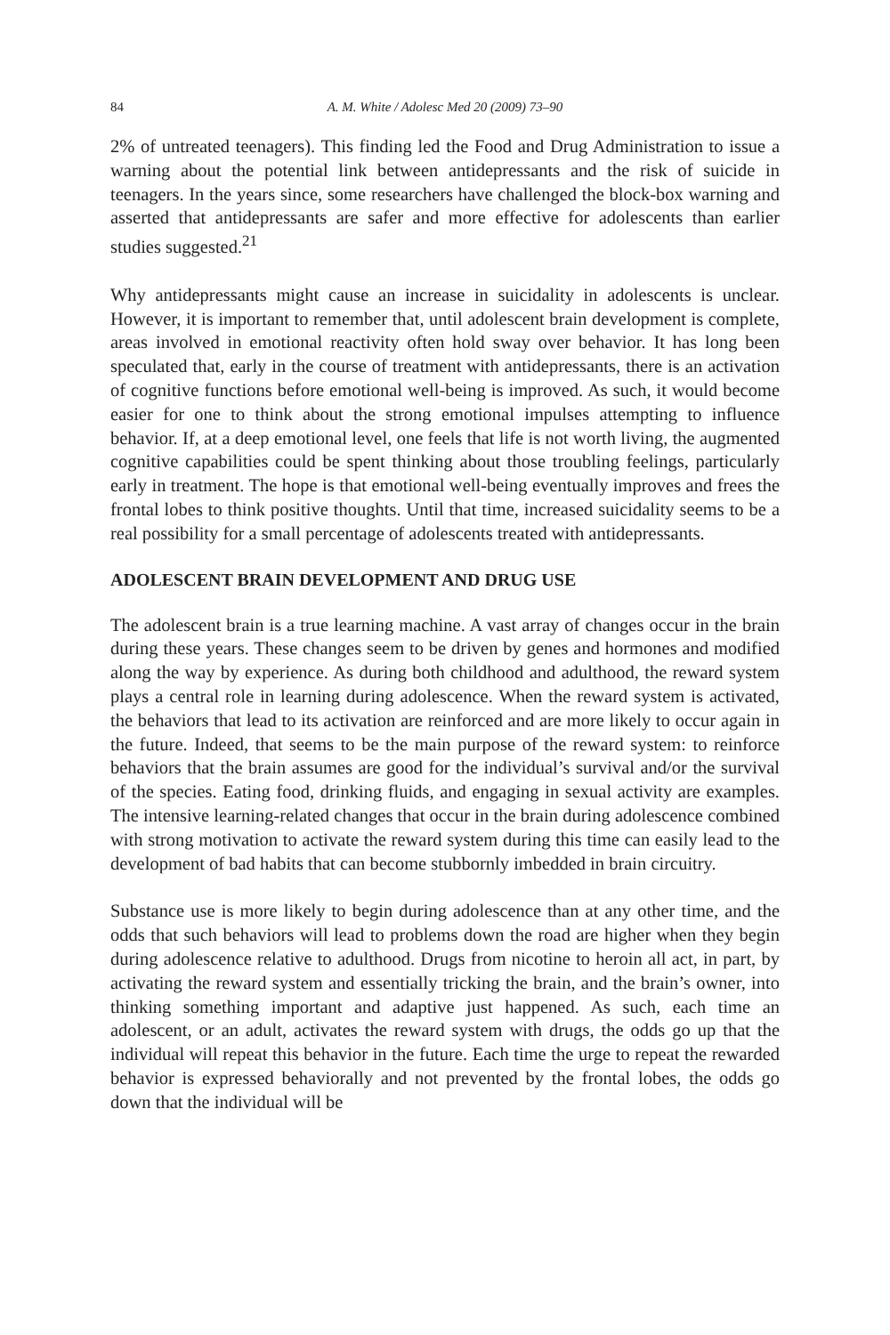84 A. M. White / Adolesc Med 20 (2009) 73–90
2% of untreated teenagers). This finding led the Food and Drug Administration to issue a warning about the potential link between antidepressants and the risk of suicide in teenagers. In the years since, some researchers have challenged the block-box warning and asserted that antidepressants are safer and more effective for adolescents than earlier studies suggested.<sup>21</sup>
Why antidepressants might cause an increase in suicidality in adolescents is unclear. However, it is important to remember that, until adolescent brain development is complete, areas involved in emotional reactivity often hold sway over behavior. It has long been speculated that, early in the course of treatment with antidepressants, there is an activation of cognitive functions before emotional well-being is improved. As such, it would become easier for one to think about the strong emotional impulses attempting to influence behavior. If, at a deep emotional level, one feels that life is not worth living, the augmented cognitive capabilities could be spent thinking about those troubling feelings, particularly early in treatment. The hope is that emotional well-being eventually improves and frees the frontal lobes to think positive thoughts. Until that time, increased suicidality seems to be a real possibility for a small percentage of adolescents treated with antidepressants.
ADOLESCENT BRAIN DEVELOPMENT AND DRUG USE
The adolescent brain is a true learning machine. A vast array of changes occur in the brain during these years. These changes seem to be driven by genes and hormones and modified along the way by experience. As during both childhood and adulthood, the reward system plays a central role in learning during adolescence. When the reward system is activated, the behaviors that lead to its activation are reinforced and are more likely to occur again in the future. Indeed, that seems to be the main purpose of the reward system: to reinforce behaviors that the brain assumes are good for the individual’s survival and/or the survival of the species. Eating food, drinking fluids, and engaging in sexual activity are examples. The intensive learning-related changes that occur in the brain during adolescence combined with strong motivation to activate the reward system during this time can easily lead to the development of bad habits that can become stubbornly imbedded in brain circuitry.
Substance use is more likely to begin during adolescence than at any other time, and the odds that such behaviors will lead to problems down the road are higher when they begin during adolescence relative to adulthood. Drugs from nicotine to heroin all act, in part, by activating the reward system and essentially tricking the brain, and the brain’s owner, into thinking something important and adaptive just happened. As such, each time an adolescent, or an adult, activates the reward system with drugs, the odds go up that the individual will repeat this behavior in the future. Each time the urge to repeat the rewarded behavior is expressed behaviorally and not prevented by the frontal lobes, the odds go down that the individual will be